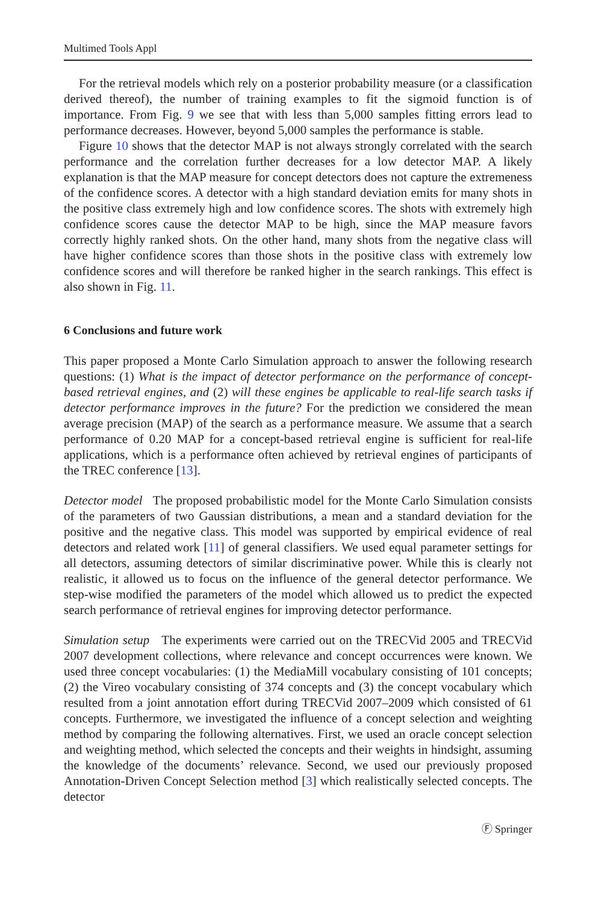Multimed Tools Appl
For the retrieval models which rely on a posterior probability measure (or a classification derived thereof), the number of training examples to fit the sigmoid function is of importance. From Fig. 9 we see that with less than 5,000 samples fitting errors lead to performance decreases. However, beyond 5,000 samples the performance is stable.
Figure 10 shows that the detector MAP is not always strongly correlated with the search performance and the correlation further decreases for a low detector MAP. A likely explanation is that the MAP measure for concept detectors does not capture the extremeness of the confidence scores. A detector with a high standard deviation emits for many shots in the positive class extremely high and low confidence scores. The shots with extremely high confidence scores cause the detector MAP to be high, since the MAP measure favors correctly highly ranked shots. On the other hand, many shots from the negative class will have higher confidence scores than those shots in the positive class with extremely low confidence scores and will therefore be ranked higher in the search rankings. This effect is also shown in Fig. 11.
6 Conclusions and future work
This paper proposed a Monte Carlo Simulation approach to answer the following research questions: (1) What is the impact of detector performance on the performance of concept-based retrieval engines, and (2) will these engines be applicable to real-life search tasks if detector performance improves in the future? For the prediction we considered the mean average precision (MAP) of the search as a performance measure. We assume that a search performance of 0.20 MAP for a concept-based retrieval engine is sufficient for real-life applications, which is a performance often achieved by retrieval engines of participants of the TREC conference [13].
Detector model The proposed probabilistic model for the Monte Carlo Simulation consists of the parameters of two Gaussian distributions, a mean and a standard deviation for the positive and the negative class. This model was supported by empirical evidence of real detectors and related work [11] of general classifiers. We used equal parameter settings for all detectors, assuming detectors of similar discriminative power. While this is clearly not realistic, it allowed us to focus on the influence of the general detector performance. We step-wise modified the parameters of the model which allowed us to predict the expected search performance of retrieval engines for improving detector performance.
Simulation setup The experiments were carried out on the TRECVid 2005 and TRECVid 2007 development collections, where relevance and concept occurrences were known. We used three concept vocabularies: (1) the MediaMill vocabulary consisting of 101 concepts; (2) the Vireo vocabulary consisting of 374 concepts and (3) the concept vocabulary which resulted from a joint annotation effort during TRECVid 2007–2009 which consisted of 61 concepts. Furthermore, we investigated the influence of a concept selection and weighting method by comparing the following alternatives. First, we used an oracle concept selection and weighting method, which selected the concepts and their weights in hindsight, assuming the knowledge of the documents’ relevance. Second, we used our previously proposed Annotation-Driven Concept Selection method [3] which realistically selected concepts. The detector
Ⓕ Springer